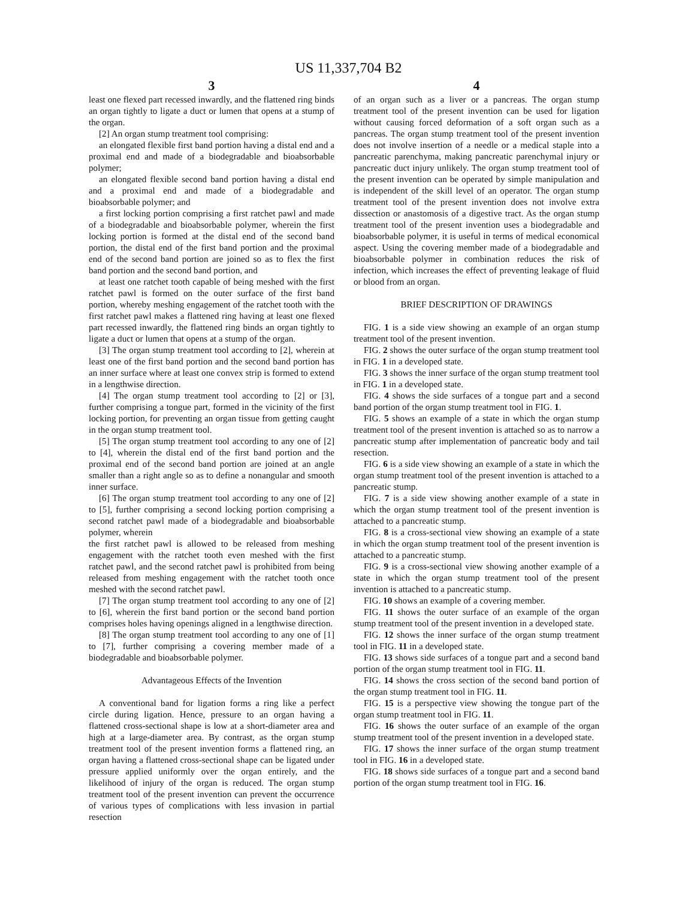US 11,337,704 B2
3
least one flexed part recessed inwardly, and the flattened ring binds an organ tightly to ligate a duct or lumen that opens at a stump of the organ.
[2] An organ stump treatment tool comprising:
an elongated flexible first band portion having a distal end and a proximal end and made of a biodegradable and bioabsorbable polymer;
an elongated flexible second band portion having a distal end and a proximal end and made of a biodegradable and bioabsorbable polymer; and
a first locking portion comprising a first ratchet pawl and made of a biodegradable and bioabsorbable polymer, wherein the first locking portion is formed at the distal end of the second band portion, the distal end of the first band portion and the proximal end of the second band portion are joined so as to flex the first band portion and the second band portion, and
at least one ratchet tooth capable of being meshed with the first ratchet pawl is formed on the outer surface of the first band portion, whereby meshing engagement of the ratchet tooth with the first ratchet pawl makes a flattened ring having at least one flexed part recessed inwardly, the flattened ring binds an organ tightly to ligate a duct or lumen that opens at a stump of the organ.
[3] The organ stump treatment tool according to [2], wherein at least one of the first band portion and the second band portion has an inner surface where at least one convex strip is formed to extend in a lengthwise direction.
[4] The organ stump treatment tool according to [2] or [3], further comprising a tongue part, formed in the vicinity of the first locking portion, for preventing an organ tissue from getting caught in the organ stump treatment tool.
[5] The organ stump treatment tool according to any one of [2] to [4], wherein the distal end of the first band portion and the proximal end of the second band portion are joined at an angle smaller than a right angle so as to define a nonangular and smooth inner surface.
[6] The organ stump treatment tool according to any one of [2] to [5], further comprising a second locking portion comprising a second ratchet pawl made of a biodegradable and bioabsorbable polymer, wherein
the first ratchet pawl is allowed to be released from meshing engagement with the ratchet tooth even meshed with the first ratchet pawl, and the second ratchet pawl is prohibited from being released from meshing engagement with the ratchet tooth once meshed with the second ratchet pawl.
[7] The organ stump treatment tool according to any one of [2] to [6], wherein the first band portion or the second band portion comprises holes having openings aligned in a lengthwise direction.
[8] The organ stump treatment tool according to any one of [1] to [7], further comprising a covering member made of a biodegradable and bioabsorbable polymer.
Advantageous Effects of the Invention
A conventional band for ligation forms a ring like a perfect circle during ligation. Hence, pressure to an organ having a flattened cross-sectional shape is low at a short-diameter area and high at a large-diameter area. By contrast, as the organ stump treatment tool of the present invention forms a flattened ring, an organ having a flattened cross-sectional shape can be ligated under pressure applied uniformly over the organ entirely, and the likelihood of injury of the organ is reduced. The organ stump treatment tool of the present invention can prevent the occurrence of various types of complications with less invasion in partial resection
4
of an organ such as a liver or a pancreas. The organ stump treatment tool of the present invention can be used for ligation without causing forced deformation of a soft organ such as a pancreas. The organ stump treatment tool of the present invention does not involve insertion of a needle or a medical staple into a pancreatic parenchyma, making pancreatic parenchymal injury or pancreatic duct injury unlikely. The organ stump treatment tool of the present invention can be operated by simple manipulation and is independent of the skill level of an operator. The organ stump treatment tool of the present invention does not involve extra dissection or anastomosis of a digestive tract. As the organ stump treatment tool of the present invention uses a biodegradable and bioabsorbable polymer, it is useful in terms of medical economical aspect. Using the covering member made of a biodegradable and bioabsorbable polymer in combination reduces the risk of infection, which increases the effect of preventing leakage of fluid or blood from an organ.
BRIEF DESCRIPTION OF DRAWINGS
FIG. 1 is a side view showing an example of an organ stump treatment tool of the present invention.
FIG. 2 shows the outer surface of the organ stump treatment tool in FIG. 1 in a developed state.
FIG. 3 shows the inner surface of the organ stump treatment tool in FIG. 1 in a developed state.
FIG. 4 shows the side surfaces of a tongue part and a second band portion of the organ stump treatment tool in FIG. 1.
FIG. 5 shows an example of a state in which the organ stump treatment tool of the present invention is attached so as to narrow a pancreatic stump after implementation of pancreatic body and tail resection.
FIG. 6 is a side view showing an example of a state in which the organ stump treatment tool of the present invention is attached to a pancreatic stump.
FIG. 7 is a side view showing another example of a state in which the organ stump treatment tool of the present invention is attached to a pancreatic stump.
FIG. 8 is a cross-sectional view showing an example of a state in which the organ stump treatment tool of the present invention is attached to a pancreatic stump.
FIG. 9 is a cross-sectional view showing another example of a state in which the organ stump treatment tool of the present invention is attached to a pancreatic stump.
FIG. 10 shows an example of a covering member.
FIG. 11 shows the outer surface of an example of the organ stump treatment tool of the present invention in a developed state.
FIG. 12 shows the inner surface of the organ stump treatment tool in FIG. 11 in a developed state.
FIG. 13 shows side surfaces of a tongue part and a second band portion of the organ stump treatment tool in FIG. 11.
FIG. 14 shows the cross section of the second band portion of the organ stump treatment tool in FIG. 11.
FIG. 15 is a perspective view showing the tongue part of the organ stump treatment tool in FIG. 11.
FIG. 16 shows the outer surface of an example of the organ stump treatment tool of the present invention in a developed state.
FIG. 17 shows the inner surface of the organ stump treatment tool in FIG. 16 in a developed state.
FIG. 18 shows side surfaces of a tongue part and a second band portion of the organ stump treatment tool in FIG. 16.